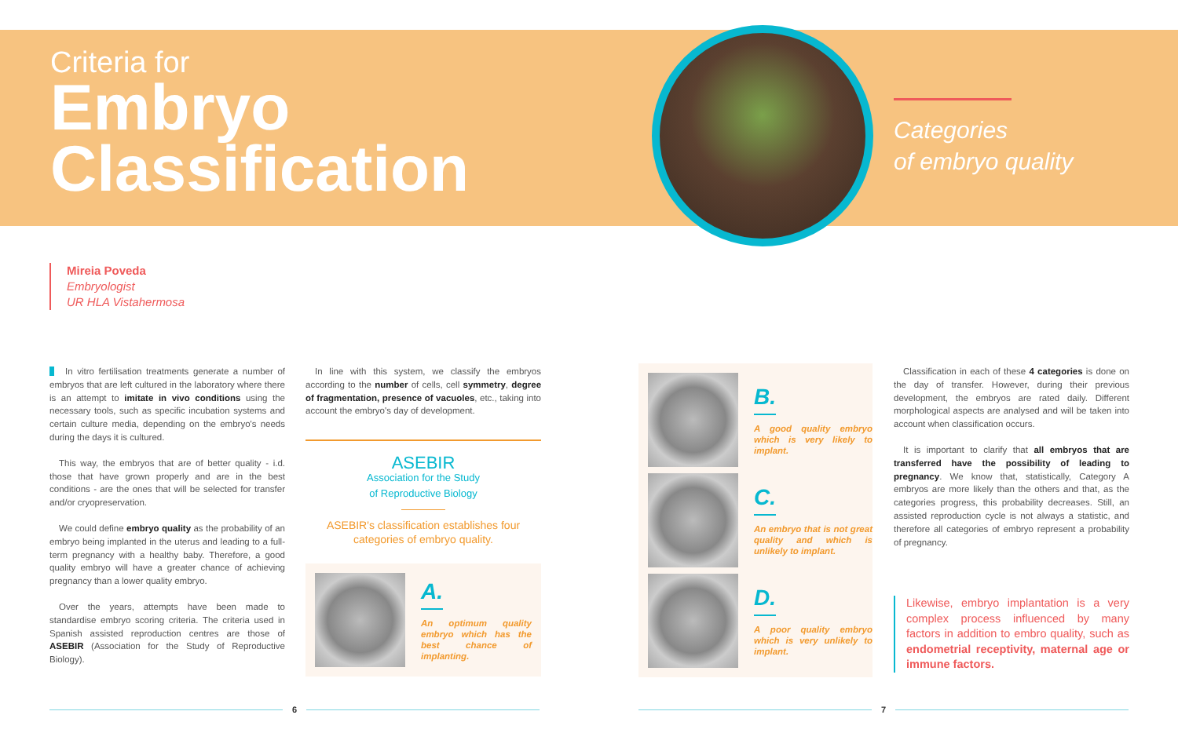Criteria for
Embryo
Classification
Categories
of embryo quality
Mireia Poveda
Embryologist
UR HLA Vistahermosa
In vitro fertilisation treatments generate a number of embryos that are left cultured in the laboratory where there is an attempt to imitate in vivo conditions using the necessary tools, such as specific incubation systems and certain culture media, depending on the embryo's needs during the days it is cultured.
This way, the embryos that are of better quality - i.d. those that have grown properly and are in the best conditions - are the ones that will be selected for transfer and/or cryopreservation.
We could define embryo quality as the probability of an embryo being implanted in the uterus and leading to a full-term pregnancy with a healthy baby. Therefore, a good quality embryo will have a greater chance of achieving pregnancy than a lower quality embryo.
Over the years, attempts have been made to standardise embryo scoring criteria. The criteria used in Spanish assisted reproduction centres are those of ASEBIR (Association for the Study of Reproductive Biology).
In line with this system, we classify the embryos according to the number of cells, cell symmetry, degree of fragmentation, presence of vacuoles, etc., taking into account the embryo's day of development.
ASEBIR
Association for the Study
of Reproductive Biology
ASEBIR's classification establishes four categories of embryo quality.
A.
An optimum quality embryo which has the best chance of implanting.
B.
A good quality embryo which is very likely to implant.
C.
An embryo that is not great quality and which is unlikely to implant.
D.
A poor quality embryo which is very unlikely to implant.
Classification in each of these 4 categories is done on the day of transfer. However, during their previous development, the embryos are rated daily. Different morphological aspects are analysed and will be taken into account when classification occurs.
It is important to clarify that all embryos that are transferred have the possibility of leading to pregnancy. We know that, statistically, Category A embryos are more likely than the others and that, as the categories progress, this probability decreases. Still, an assisted reproduction cycle is not always a statistic, and therefore all categories of embryo represent a probability of pregnancy.
Likewise, embryo implantation is a very complex process influenced by many factors in addition to embro quality, such as endometrial receptivity, maternal age or immune factors.
6 7